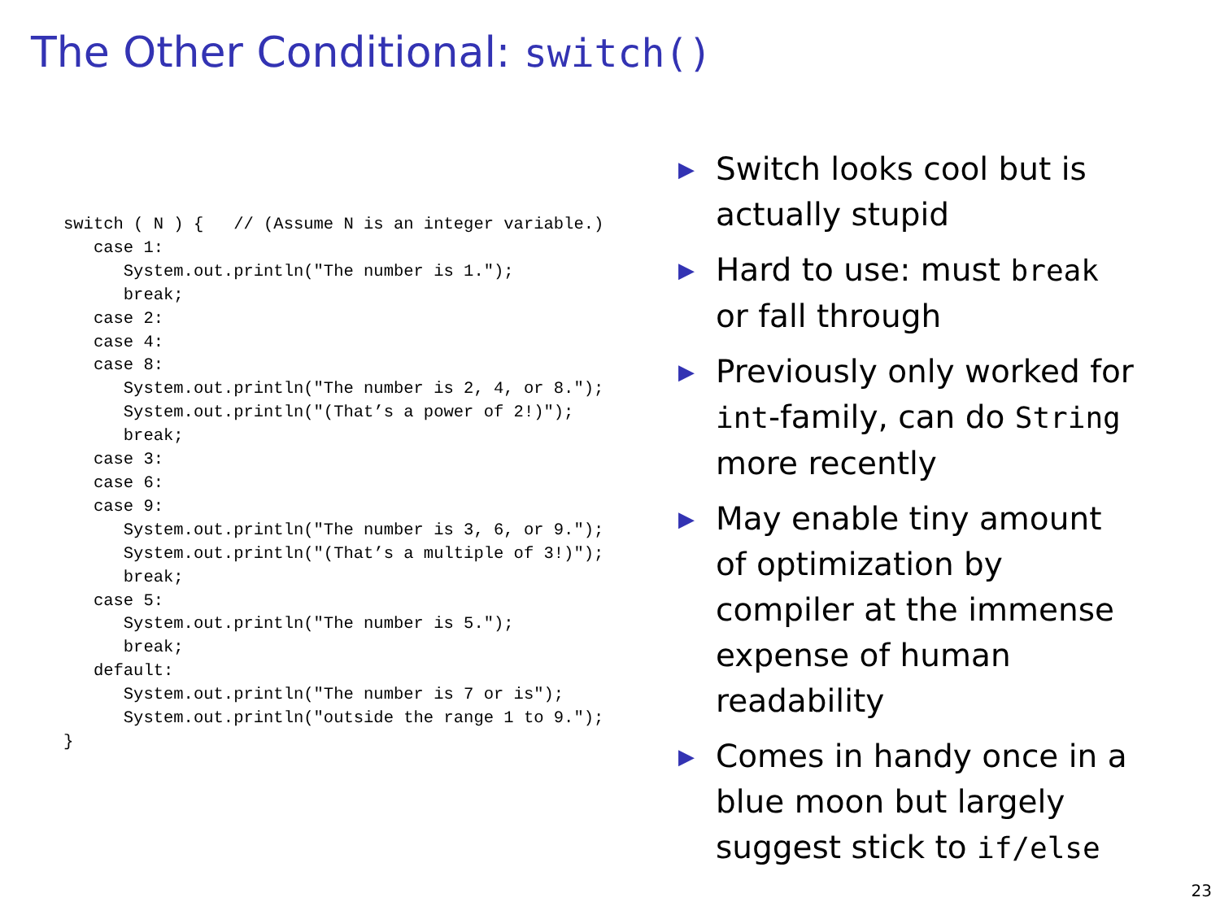The Other Conditional: switch()
switch ( N ) {   // (Assume N is an integer variable.)
   case 1:
      System.out.println("The number is 1.");
      break;
   case 2:
   case 4:
   case 8:
      System.out.println("The number is 2, 4, or 8.");
      System.out.println("(That’s a power of 2!)");
      break;
   case 3:
   case 6:
   case 9:
      System.out.println("The number is 3, 6, or 9.");
      System.out.println("(That’s a multiple of 3!)");
      break;
   case 5:
      System.out.println("The number is 5.");
      break;
   default:
      System.out.println("The number is 7 or is");
      System.out.println("outside the range 1 to 9.");
}
▶ Switch looks cool but is actually stupid
▶ Hard to use: must break or fall through
▶ Previously only worked for int-family, can do String more recently
▶ May enable tiny amount of optimization by compiler at the immense expense of human readability
▶ Comes in handy once in a blue moon but largely suggest stick to if/else
23